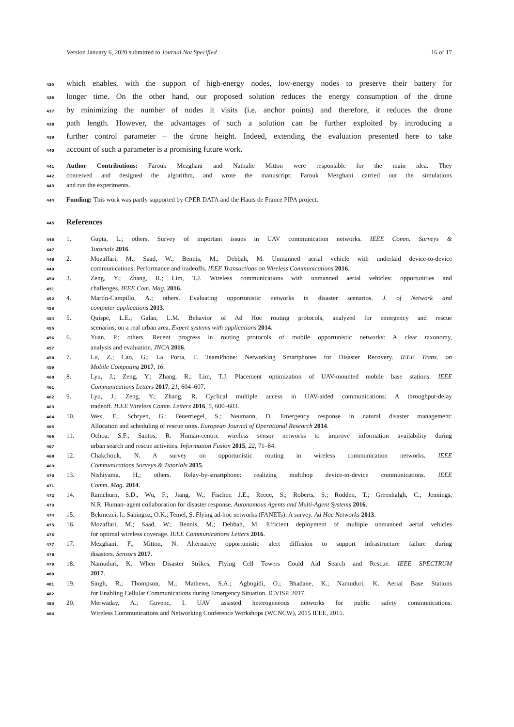Version January 6, 2020 submitted to Journal Not Specified 16 of 17
435 which enables, with the support of high-energy nodes, low-energy nodes to preserve their battery for
436 longer time. On the other hand, our proposed solution reduces the energy consumption of the drone
437 by minimizing the number of nodes it visits (i.e. anchor points) and therefore, it reduces the drone
438 path length. However, the advantages of such a solution can be further exploited by introducing a
439 further control parameter – the drone height. Indeed, extending the evaluation presented here to take
440 account of such a parameter is a promising future work.
441 Author Contributions: Farouk Mezghani and Nathalie Mitton were responsible for the main idea. They
442 conceived and designed the algorithm, and wrote the manuscript; Farouk Mezghani carried out the simulations
443 and run the experiments.
444 Funding: This work was partly supported by CPER DATA and the Hauts de France PIPA project.
445
References
446 1. Gupta, L.; others. Survey of important issues in UAV communication networks. IEEE Comm. Surveys &
447 Tutorials 2016.
448 2. Mozaffari, M.; Saad, W.; Bennis, M.; Debbah, M. Unmanned aerial vehicle with underlaid device-to-device
449 communications: Performance and tradeoffs. IEEE Transactions on Wireless Communications 2016.
450 3. Zeng, Y.; Zhang, R.; Lim, T.J. Wireless communications with unmanned aerial vehicles: opportunities and
451 challenges. IEEE Com. Mag. 2016.
452 4. Martín-Campillo, A.; others. Evaluating opportunistic networks in disaster scenarios. J. of Network and
453 computer applications 2013.
454 5. Quispe, L.E.; Galan, L.M. Behavior of Ad Hoc routing protocols, analyzed for emergency and rescue
455 scenarios, on a real urban area. Expert systems with applications 2014.
456 6. Yuan, P.; others. Recent progress in routing protocols of mobile opportunistic networks: A clear taxonomy,
457 analysis and evaluation. JNCA 2016.
458 7. Lu, Z.; Cao, G.; La Porta, T. TeamPhone: Networking Smartphones for Disaster Recovery. IEEE Trans. on
459 Mobile Computing 2017, 16.
460 8. Lyu, J.; Zeng, Y.; Zhang, R.; Lim, T.J. Placement optimization of UAV-mounted mobile base stations. IEEE
461 Communications Letters 2017, 21, 604–607.
462 9. Lyu, J.; Zeng, Y.; Zhang, R. Cyclical multiple access in UAV-aided communications: A throughput-delay
463 tradeoff. IEEE Wireless Comm. Letters 2016, 5, 600–603.
464 10. Wex, F.; Schryen, G.; Feuerriegel, S.; Neumann, D. Emergency response in natural disaster management:
465 Allocation and scheduling of rescue units. European Journal of Operational Research 2014.
466 11. Ochoa, S.F.; Santos, R. Human-centric wireless sensor networks to improve information availability during
467 urban search and rescue activities. Information Fusion 2015, 22, 71–84.
468 12. Chakchouk, N. A survey on opportunistic routing in wireless communication networks. IEEE
469 Communications Surveys & Tutorials 2015.
470 13. Nishiyama, H.; others. Relay-by-smartphone: realizing multihop device-to-device communications. IEEE
471 Comm. Mag. 2014.
472 14. Ramchurn, S.D.; Wu, F.; Jiang, W.; Fischer, J.E.; Reece, S.; Roberts, S.; Rodden, T.; Greenhalgh, C.; Jennings,
473 N.R. Human–agent collaboration for disaster response. Autonomous Agents and Multi-Agent Systems 2016.
474 15. Bekmezci, I.; Sahingoz, O.K.; Temel, Ş. Flying ad-hoc networks (FANETs): A survey. Ad Hoc Networks 2013.
475 16. Mozaffari, M.; Saad, W.; Bennis, M.; Debbah, M. Efficient deployment of multiple unmanned aerial vehicles
476 for optimal wireless coverage. IEEE Communications Letters 2016.
477 17. Mezghani, F.; Mitton, N. Alternative opportunistic alert diffusion to support infrastructure failure during
478 disasters. Sensors 2017.
479 18. Namuduri, K. When Disaster Strikes, Flying Cell Towers Could Aid Search and Rescue. IEEE SPECTRUM
480 2017.
481 19. Singh, R.; Thompson, M.; Mathews, S.A.; Agbogidi, O.; Bhadane, K.; Namuduri, K. Aerial Base Stations
482 for Enabling Cellular Communications during Emergency Situation. ICVISP, 2017.
483 20. Merwaday, A.; Guvenc, I. UAV assisted heterogeneous networks for public safety communications.
484 Wireless Communications and Networking Conference Workshops (WCNCW), 2015 IEEE, 2015.